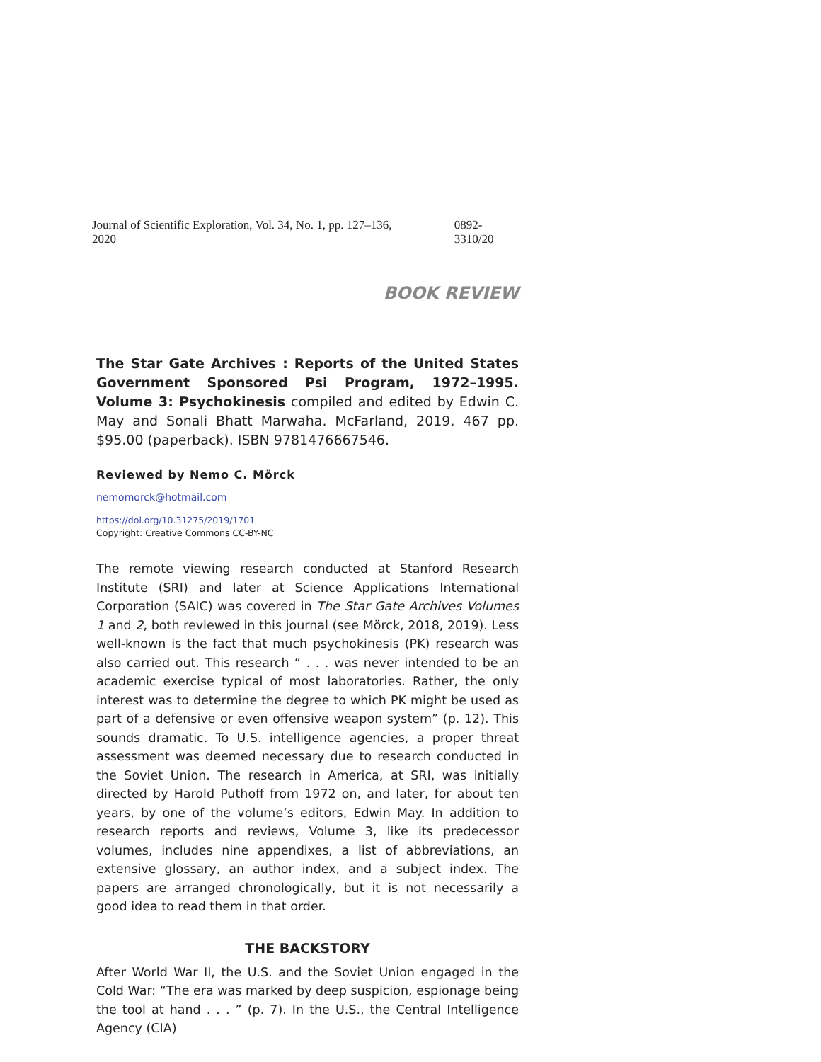Journal of Scientific Exploration, Vol. 34, No. 1, pp. 127–136, 2020 0892-3310/20
BOOK REVIEW
The Star Gate Archives : Reports of the United States Government Sponsored Psi Program, 1972–1995. Volume 3: Psychokinesis compiled and edited by Edwin C. May and Sonali Bhatt Marwaha. McFarland, 2019. 467 pp. $95.00 (paperback). ISBN 9781476667546.
Reviewed by Nemo C. Mörck
nemomorck@hotmail.com
https://doi.org/10.31275/2019/1701
Copyright: Creative Commons CC-BY-NC
The remote viewing research conducted at Stanford Research Institute (SRI) and later at Science Applications International Corporation (SAIC) was covered in The Star Gate Archives Volumes 1 and 2, both reviewed in this journal (see Mörck, 2018, 2019). Less well-known is the fact that much psychokinesis (PK) research was also carried out. This research “ . . . was never intended to be an academic exercise typical of most laboratories. Rather, the only interest was to determine the degree to which PK might be used as part of a defensive or even offensive weapon system” (p. 12). This sounds dramatic. To U.S. intelligence agencies, a proper threat assessment was deemed necessary due to research conducted in the Soviet Union. The research in America, at SRI, was initially directed by Harold Puthoff from 1972 on, and later, for about ten years, by one of the volume’s editors, Edwin May. In addition to research reports and reviews, Volume 3, like its predecessor volumes, includes nine appendixes, a list of abbreviations, an extensive glossary, an author index, and a subject index. The papers are arranged chronologically, but it is not necessarily a good idea to read them in that order.
THE BACKSTORY
After World War II, the U.S. and the Soviet Union engaged in the Cold War: “The era was marked by deep suspicion, espionage being the tool at hand . . . ” (p. 7). In the U.S., the Central Intelligence Agency (CIA)